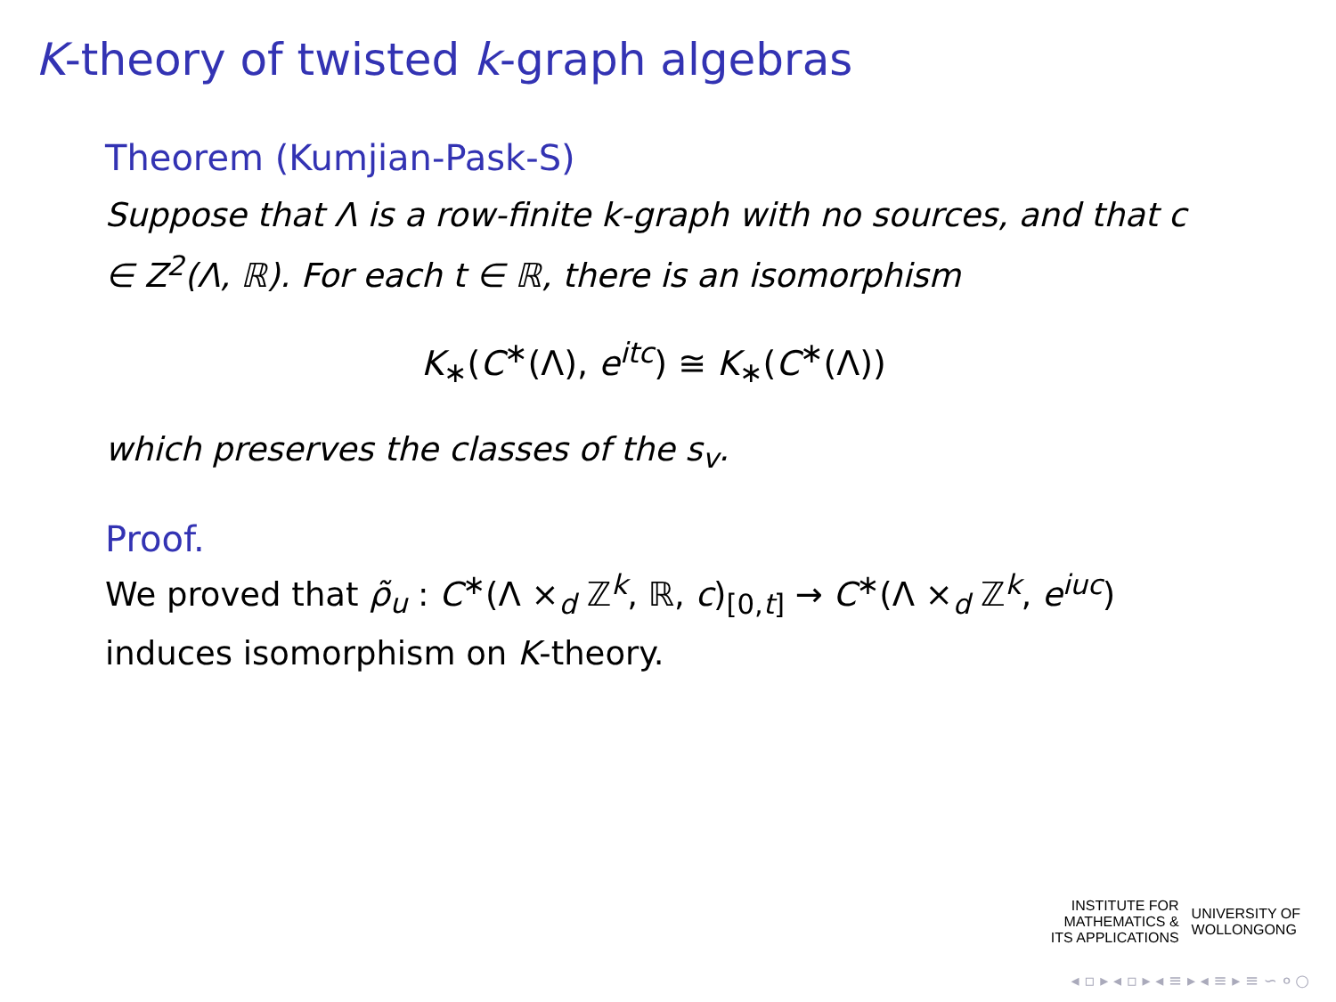K-theory of twisted k-graph algebras
Theorem (Kumjian-Pask-S)
Suppose that Λ is a row-finite k-graph with no sources, and that c ∈ Z<sup>2</sup>(Λ, ℝ). For each t ∈ ℝ, there is an isomorphism
K<sub>∗</sub>(C<sup>∗</sup>(Λ), e<sup>itc</sup>) ≅ K<sub>∗</sub>(C<sup>∗</sup>(Λ))
which preserves the classes of the s<sub>v</sub>.
Proof.
We proved that ρ̃<sub>u</sub> : C<sup>∗</sup>(Λ ×<sub>d</sub> ℤ<sup>k</sup>, ℝ, c)<sub>[0,t]</sub> → C<sup>∗</sup>(Λ ×<sub>d</sub> ℤ<sup>k</sup>, e<sup>iuc</sup>) induces isomorphism on K-theory.
INSTITUTE FOR
MATHEMATICS &
ITS APPLICATIONS
UNIVERSITY OF
WOLLONGONG
◂ ▫ ▸ ◂ ▫ ▸ ◂ ≡ ▸ ◂ ≡ ▸ ≡ ∽ ० ○